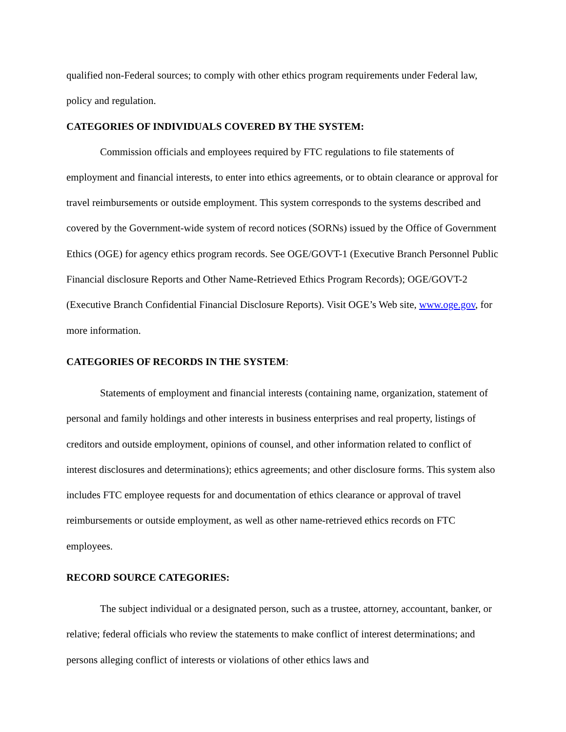qualified non-Federal sources; to comply with other ethics program requirements under Federal law, policy and regulation.
CATEGORIES OF INDIVIDUALS COVERED BY THE SYSTEM:
Commission officials and employees required by FTC regulations to file statements of employment and financial interests, to enter into ethics agreements, or to obtain clearance or approval for travel reimbursements or outside employment. This system corresponds to the systems described and covered by the Government-wide system of record notices (SORNs) issued by the Office of Government Ethics (OGE) for agency ethics program records. See OGE/GOVT-1 (Executive Branch Personnel Public Financial disclosure Reports and Other Name-Retrieved Ethics Program Records); OGE/GOVT-2 (Executive Branch Confidential Financial Disclosure Reports). Visit OGE’s Web site, www.oge.gov, for more information.
CATEGORIES OF RECORDS IN THE SYSTEM:
Statements of employment and financial interests (containing name, organization, statement of personal and family holdings and other interests in business enterprises and real property, listings of creditors and outside employment, opinions of counsel, and other information related to conflict of interest disclosures and determinations); ethics agreements; and other disclosure forms. This system also includes FTC employee requests for and documentation of ethics clearance or approval of travel reimbursements or outside employment, as well as other name-retrieved ethics records on FTC employees.
RECORD SOURCE CATEGORIES:
The subject individual or a designated person, such as a trustee, attorney, accountant, banker, or relative; federal officials who review the statements to make conflict of interest determinations; and persons alleging conflict of interests or violations of other ethics laws and